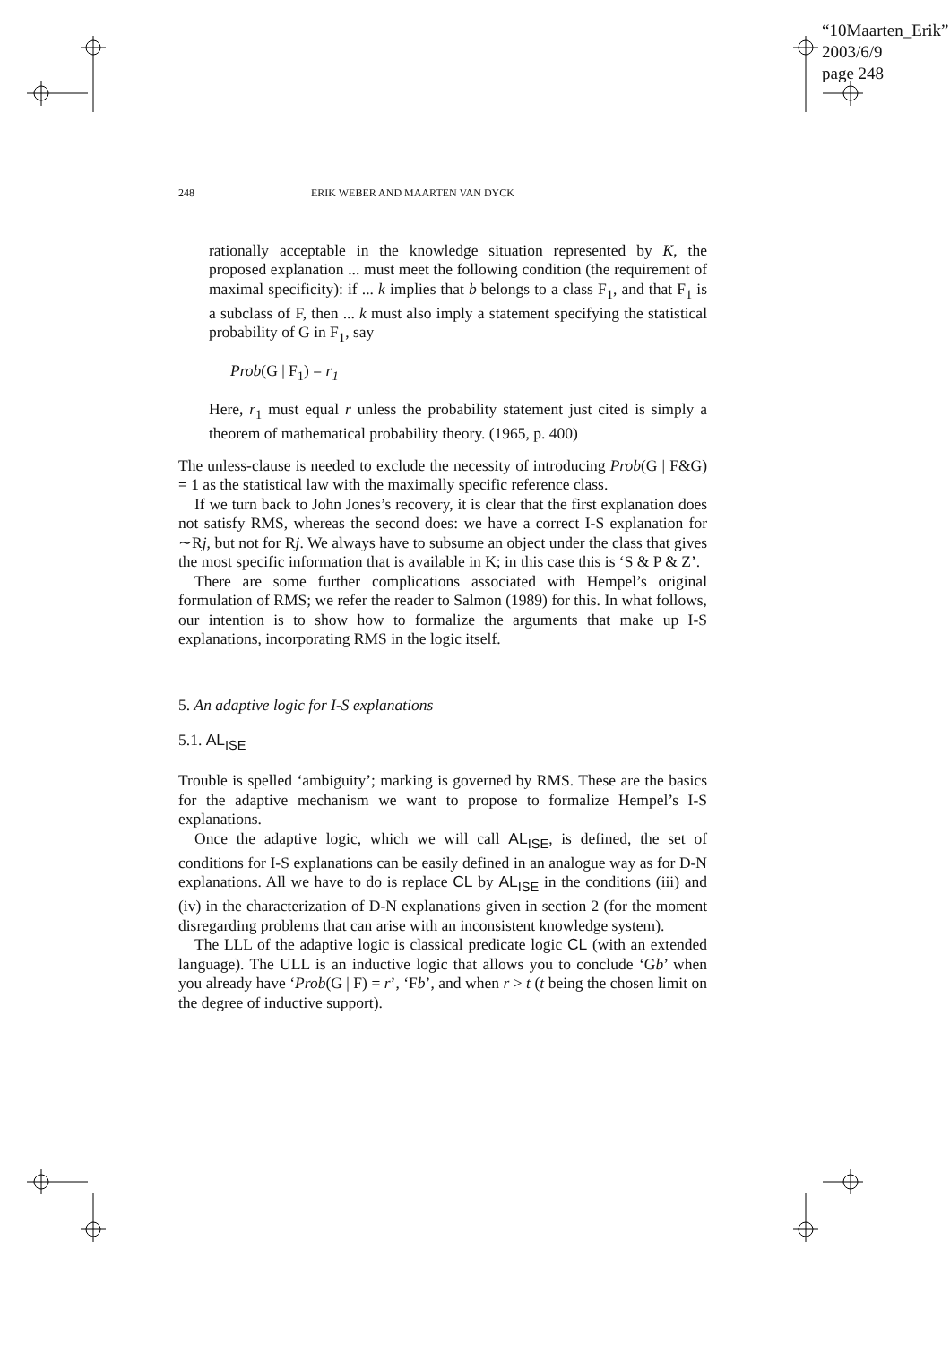“10Maarten_Erik”
2003/6/9
page 248
248 ERIK WEBER AND MAARTEN VAN DYCK
rationally acceptable in the knowledge situation represented by K, the proposed explanation ... must meet the following condition (the requirement of maximal specificity): if ... k implies that b belongs to a class F<sub>1</sub>, and that F<sub>1</sub> is a subclass of F, then ... k must also imply a statement specifying the statistical probability of G in F<sub>1</sub>, say
Prob(G | F<sub>1</sub>) = r<sub>1</sub>
Here, r<sub>1</sub> must equal r unless the probability statement just cited is simply a theorem of mathematical probability theory. (1965, p. 400)
The unless-clause is needed to exclude the necessity of introducing Prob(G | F&G) = 1 as the statistical law with the maximally specific reference class.
If we turn back to John Jones’s recovery, it is clear that the first explanation does not satisfy RMS, whereas the second does: we have a correct I-S explanation for ∼Rj, but not for Rj. We always have to subsume an object under the class that gives the most specific information that is available in K; in this case this is ‘S & P & Z’.
There are some further complications associated with Hempel’s original formulation of RMS; we refer the reader to Salmon (1989) for this. In what follows, our intention is to show how to formalize the arguments that make up I-S explanations, incorporating RMS in the logic itself.
5. An adaptive logic for I-S explanations
5.1. AL<sub>ISE</sub>
Trouble is spelled ‘ambiguity’; marking is governed by RMS. These are the basics for the adaptive mechanism we want to propose to formalize Hempel’s I-S explanations.
Once the adaptive logic, which we will call AL<sub>ISE</sub>, is defined, the set of conditions for I-S explanations can be easily defined in an analogue way as for D-N explanations. All we have to do is replace CL by AL<sub>ISE</sub> in the conditions (iii) and (iv) in the characterization of D-N explanations given in section 2 (for the moment disregarding problems that can arise with an inconsistent knowledge system).
The LLL of the adaptive logic is classical predicate logic CL (with an extended language). The ULL is an inductive logic that allows you to conclude ‘Gb’ when you already have ‘Prob(G | F) = r’, ‘Fb’, and when r > t (t being the chosen limit on the degree of inductive support).